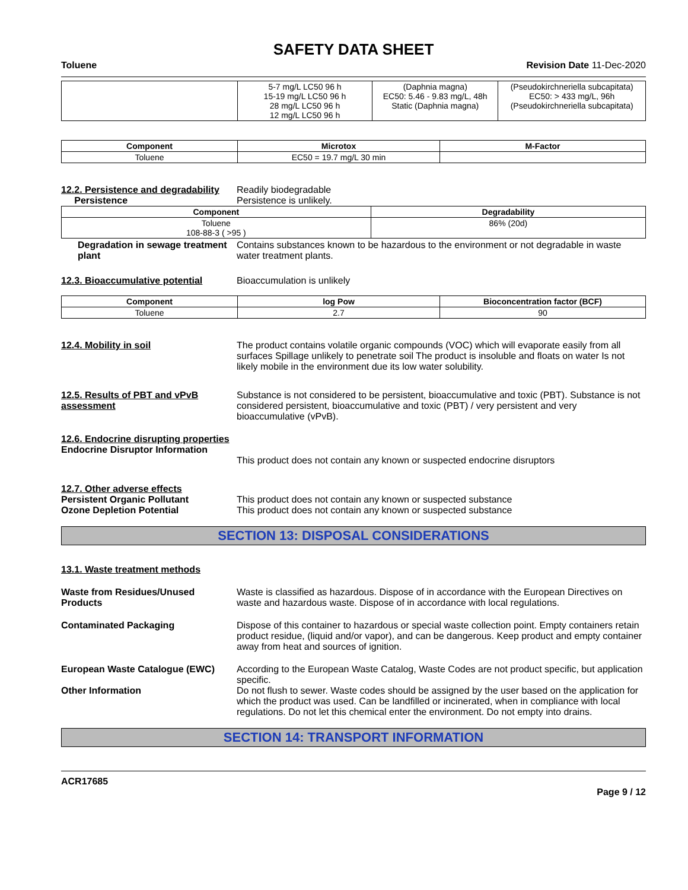SAFETY DATA SHEET
Toluene Revision Date 11-Dec-2020
| | 5-7 mg/L LC50 96 h 15-19 mg/L LC50 96 h 28 mg/L LC50 96 h 12 mg/L LC50 96 h | (Daphnia magna) EC50: 5.46 - 9.83 mg/L, 48h Static (Daphnia magna) | (Pseudokirchneriella subcapitata) EC50: > 433 mg/L, 96h (Pseudokirchneriella subcapitata) |
| Component | Microtox | M-Factor |
| --- | --- | --- |
| Toluene | EC50 = 19.7 mg/L 30 min | |
12.2. Persistence and degradability
Persistence
Readily biodegradable
Persistence is unlikely.
| Component | Degradability |
| --- | --- |
| Toluene 108-88-3 ( >95 ) | 86% (20d) |
Degradation in sewage treatment plant
Contains substances known to be hazardous to the environment or not degradable in waste water treatment plants.
12.3. Bioaccumulative potential
Bioaccumulation is unlikely
| Component | log Pow | Bioconcentration factor (BCF) |
| --- | --- | --- |
| Toluene | 2.7 | 90 |
12.4. Mobility in soil The product contains volatile organic compounds (VOC) which will evaporate easily from all surfaces Spillage unlikely to penetrate soil The product is insoluble and floats on water Is not likely mobile in the environment due its low water solubility.
12.5. Results of PBT and vPvB assessment
Substance is not considered to be persistent, bioaccumulative and toxic (PBT). Substance is not considered persistent, bioaccumulative and toxic (PBT) / very persistent and very bioaccumulative (vPvB).
12.6. Endocrine disrupting properties
Endocrine Disruptor Information
This product does not contain any known or suspected endocrine disruptors
12.7. Other adverse effects
Persistent Organic Pollutant
Ozone Depletion Potential
This product does not contain any known or suspected substance
This product does not contain any known or suspected substance
SECTION 13: DISPOSAL CONSIDERATIONS
13.1. Waste treatment methods
Waste from Residues/Unused Products
Waste is classified as hazardous. Dispose of in accordance with the European Directives on waste and hazardous waste. Dispose of in accordance with local regulations.
Contaminated Packaging Dispose of this container to hazardous or special waste collection point. Empty containers retain product residue, (liquid and/or vapor), and can be dangerous. Keep product and empty container away from heat and sources of ignition.
European Waste Catalogue (EWC) According to the European Waste Catalog, Waste Codes are not product specific, but application specific.
Other Information Do not flush to sewer. Waste codes should be assigned by the user based on the application for which the product was used. Can be landfilled or incinerated, when in compliance with local regulations. Do not let this chemical enter the environment. Do not empty into drains.
SECTION 14: TRANSPORT INFORMATION
ACR17685
Page 9 / 12